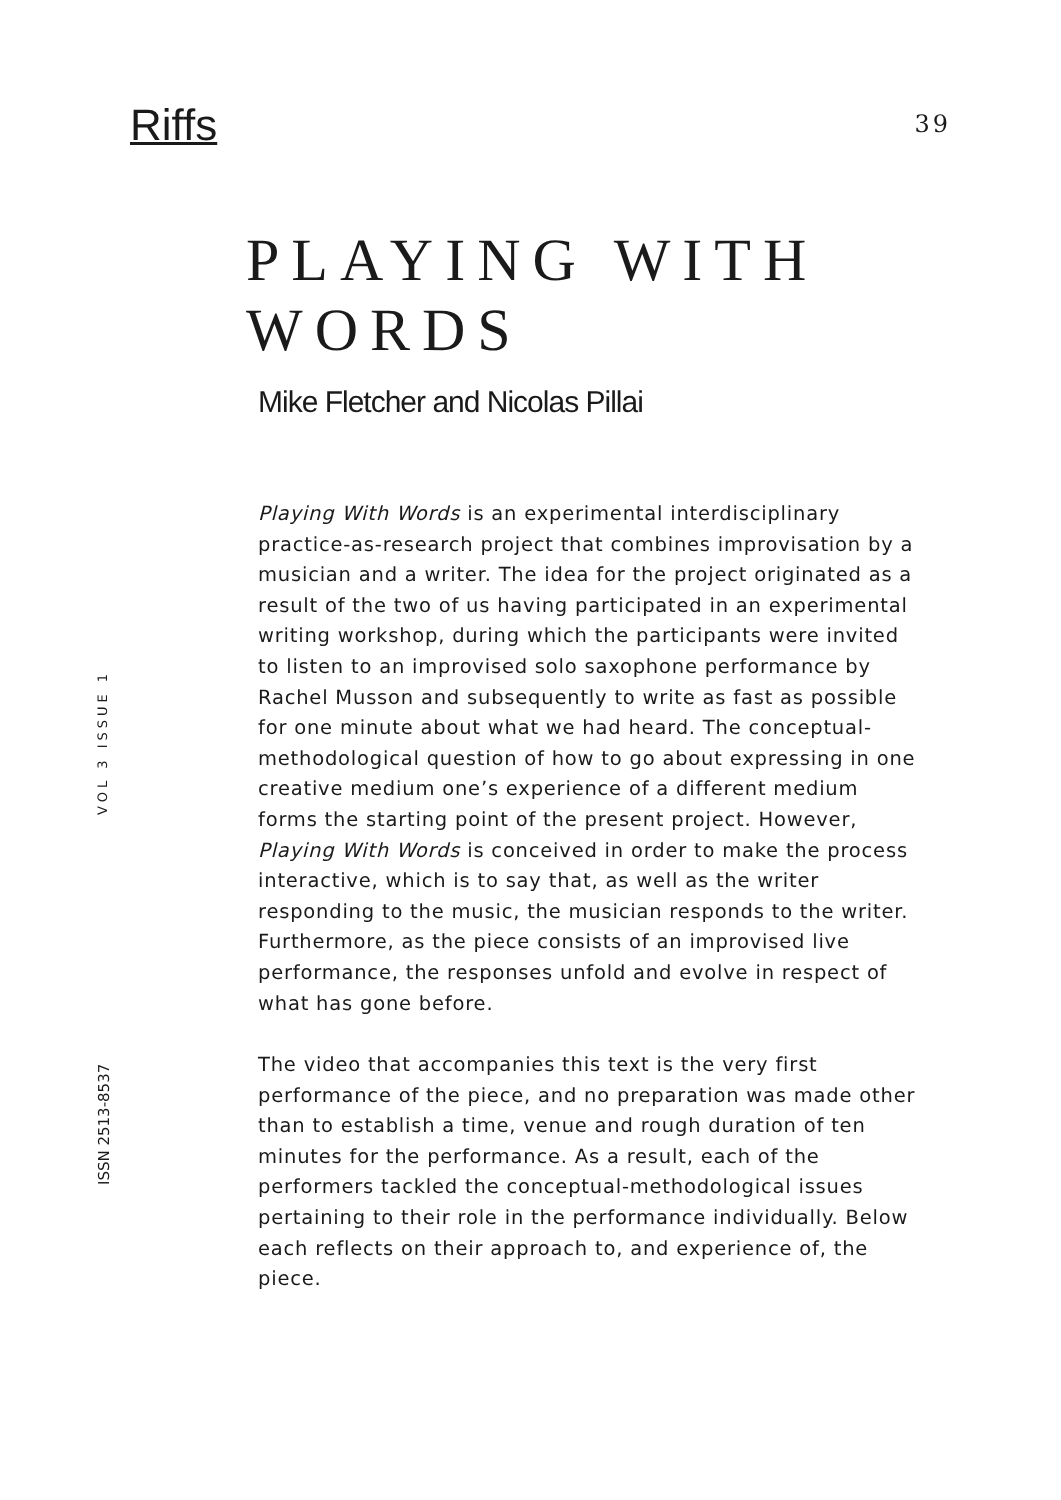Riffs
39
PLAYING WITH WORDS
Mike Fletcher and Nicolas Pillai
Playing With Words is an experimental interdisciplinary practice-as-research project that combines improvisation by a musician and a writer. The idea for the project originated as a result of the two of us having participated in an experimental writing workshop, during which the participants were invited to listen to an improvised solo saxophone performance by Rachel Musson and subsequently to write as fast as possible for one minute about what we had heard. The conceptual-methodological question of how to go about expressing in one creative medium one’s experience of a different medium forms the starting point of the present project. However, Playing With Words is conceived in order to make the process interactive, which is to say that, as well as the writer responding to the music, the musician responds to the writer. Furthermore, as the piece consists of an improvised live performance, the responses unfold and evolve in respect of what has gone before.
The video that accompanies this text is the very first performance of the piece, and no preparation was made other than to establish a time, venue and rough duration of ten minutes for the performance. As a result, each of the performers tackled the conceptual-methodological issues pertaining to their role in the performance individually. Below each reflects on their approach to, and experience of, the piece.
VOL 3 ISSUE 1
ISSN 2513-8537